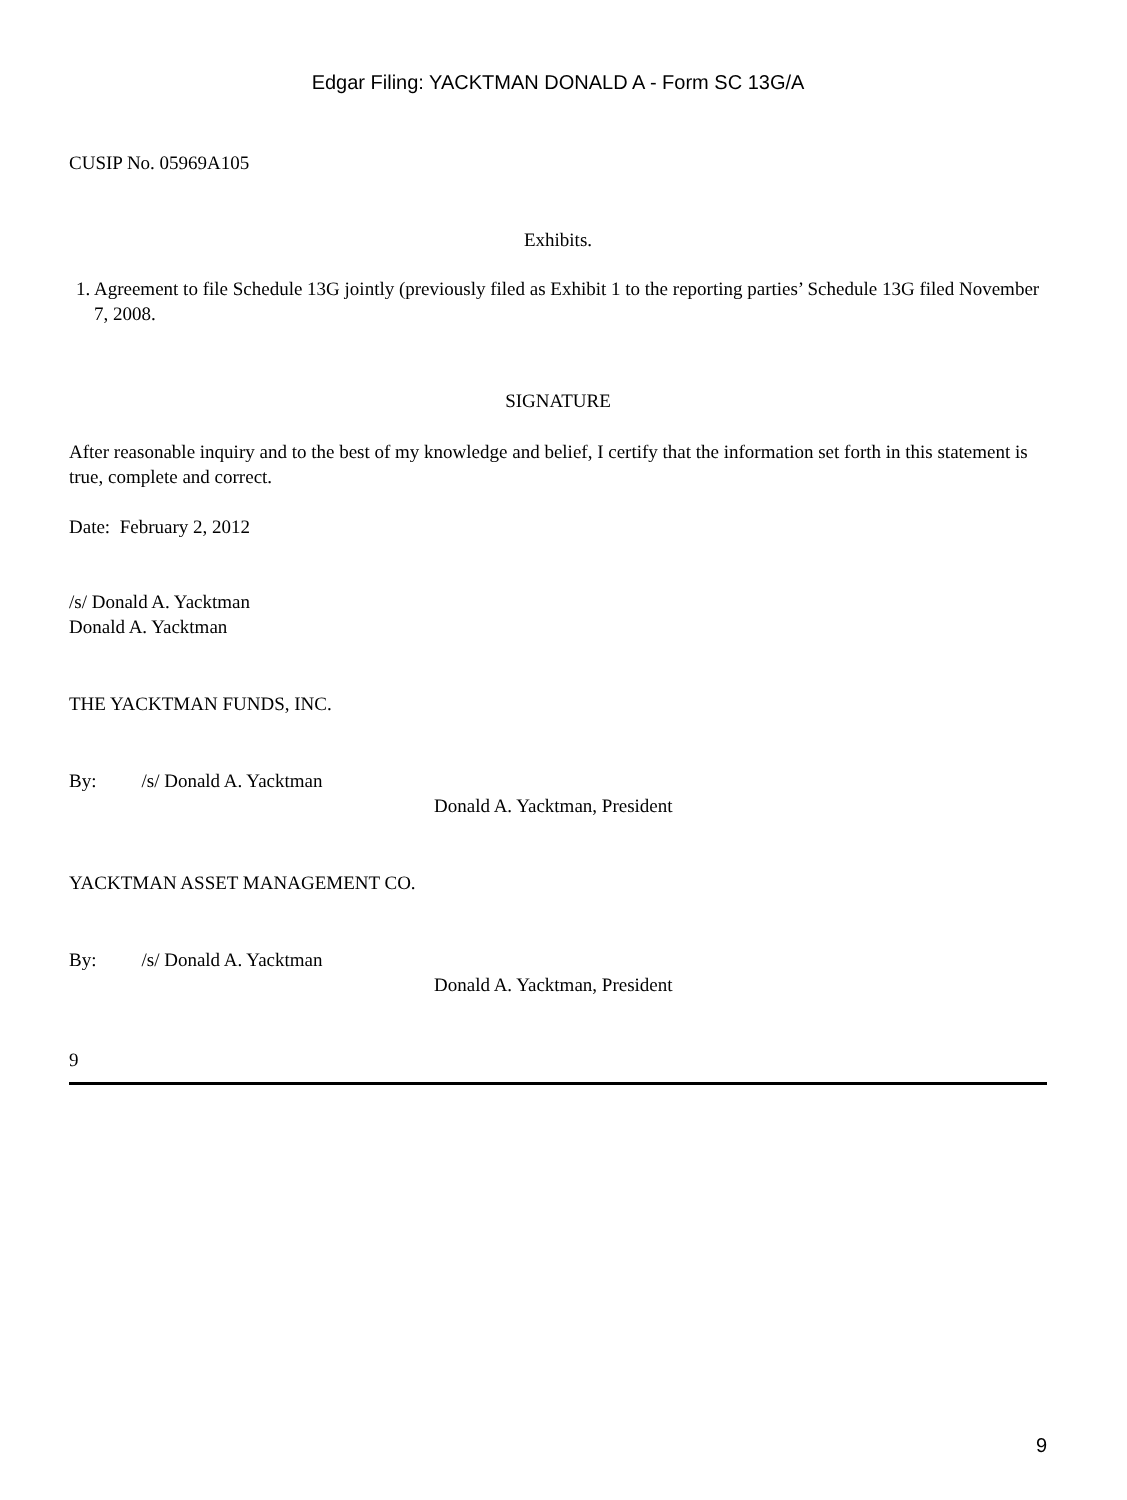Edgar Filing: YACKTMAN DONALD A - Form SC 13G/A
CUSIP No. 05969A105
Exhibits.
1. Agreement to file Schedule 13G jointly (previously filed as Exhibit 1 to the reporting parties’ Schedule 13G filed November 7, 2008.
SIGNATURE
After reasonable inquiry and to the best of my knowledge and belief, I certify that the information set forth in this statement is true, complete and correct.
Date: February 2, 2012
/s/ Donald A. Yacktman
Donald A. Yacktman
THE YACKTMAN FUNDS, INC.
By: /s/ Donald A. Yacktman
Donald A. Yacktman, President
YACKTMAN ASSET MANAGEMENT CO.
By: /s/ Donald A. Yacktman
Donald A. Yacktman, President
9
9